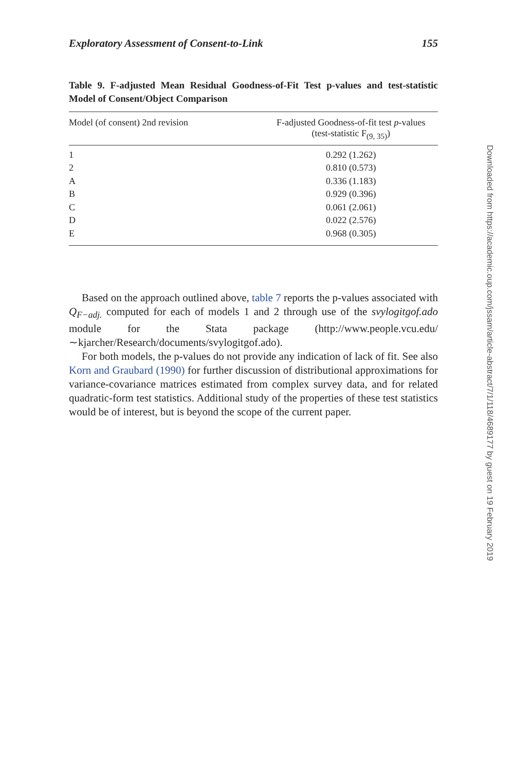Exploratory Assessment of Consent-to-Link 155
Table 9. F-adjusted Mean Residual Goodness-of-Fit Test p-values and test-statistic Model of Consent/Object Comparison
| Model (of consent) 2nd revision | F-adjusted Goodness-of-fit test p -values (test-statistic F<sub>(9, 35)</sub>) |
| --- | --- |
| 1 | 0.292 (1.262) |
| 2 | 0.810 (0.573) |
| A | 0.336 (1.183) |
| B | 0.929 (0.396) |
| C | 0.061 (2.061) |
| D | 0.022 (2.576) |
| E | 0.968 (0.305) |
Based on the approach outlined above, table 7 reports the p-values associated with Q<sub>F−adj.</sub> computed for each of models 1 and 2 through use of the svylogitgof.ado module for the Stata package (http://www.people.vcu.edu/∼kjarcher/Research/documents/svylogitgof.ado).
For both models, the p-values do not provide any indication of lack of fit. See also Korn and Graubard (1990) for further discussion of distributional approximations for variance-covariance matrices estimated from complex survey data, and for related quadratic-form test statistics. Additional study of the properties of these test statistics would be of interest, but is beyond the scope of the current paper.
Downloaded from https://academic.oup.com/jssam/article-abstract/7/1/118/4689177 by guest on 19 February 2019